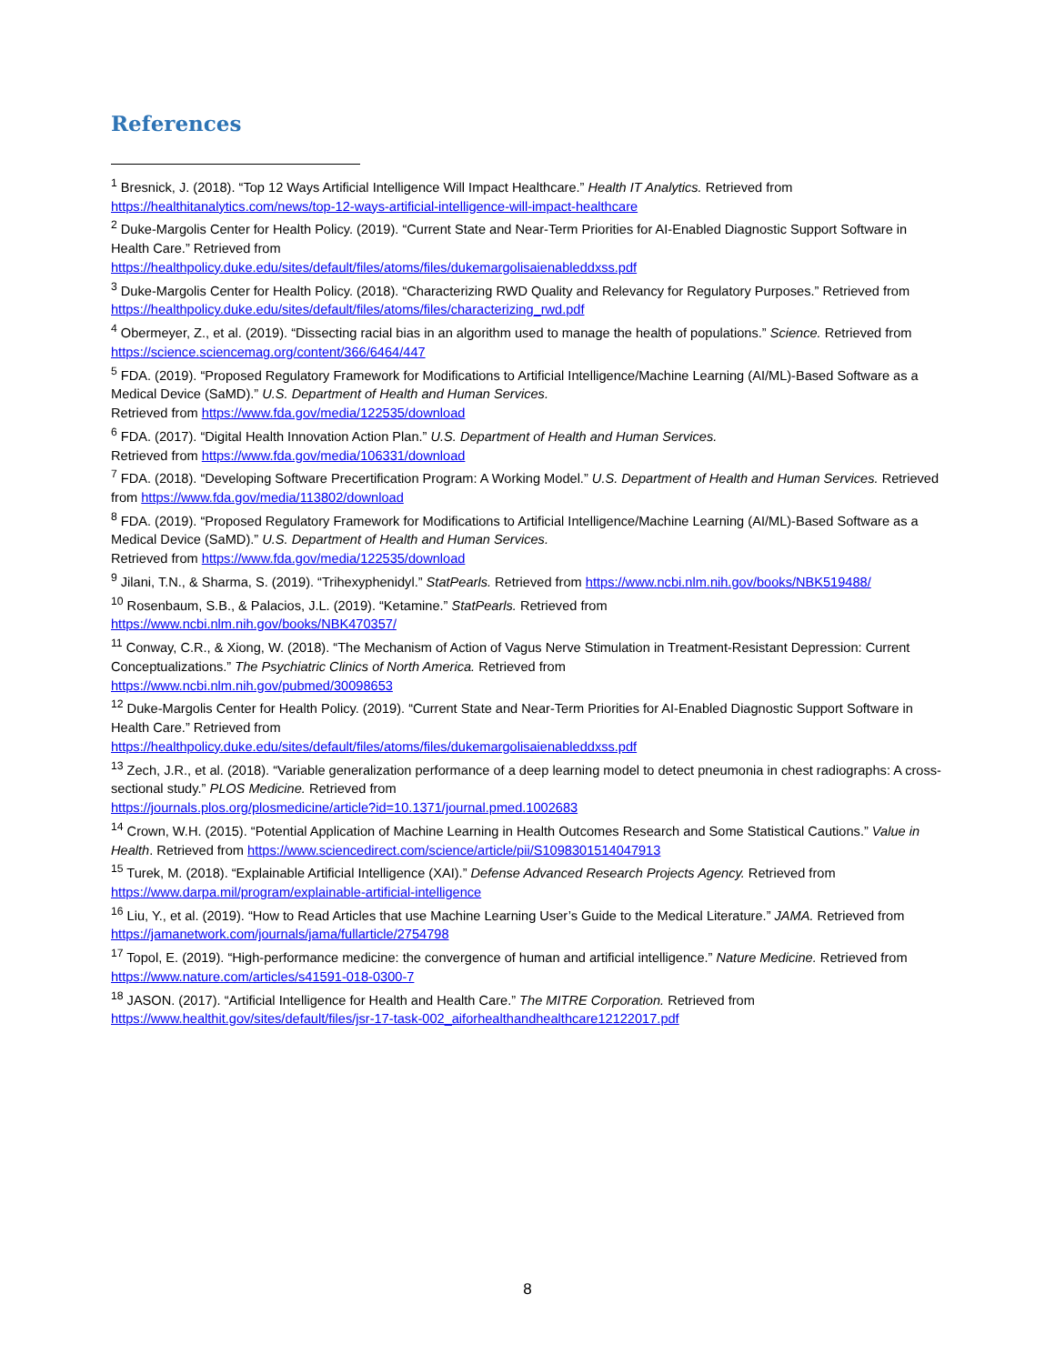References
<sup>1</sup> Bresnick, J. (2018). “Top 12 Ways Artificial Intelligence Will Impact Healthcare.” Health IT Analytics. Retrieved from https://healthitanalytics.com/news/top-12-ways-artificial-intelligence-will-impact-healthcare
<sup>2</sup> Duke-Margolis Center for Health Policy. (2019). “Current State and Near-Term Priorities for AI-Enabled Diagnostic Support Software in Health Care.” Retrieved from
https://healthpolicy.duke.edu/sites/default/files/atoms/files/dukemargolisaienableddxss.pdf
<sup>3</sup> Duke-Margolis Center for Health Policy. (2018). “Characterizing RWD Quality and Relevancy for Regulatory Purposes.” Retrieved from https://healthpolicy.duke.edu/sites/default/files/atoms/files/characterizing_rwd.pdf
<sup>4</sup> Obermeyer, Z., et al. (2019). “Dissecting racial bias in an algorithm used to manage the health of populations.” Science. Retrieved from https://science.sciencemag.org/content/366/6464/447
<sup>5</sup> FDA. (2019). “Proposed Regulatory Framework for Modifications to Artificial Intelligence/Machine Learning (AI/ML)-Based Software as a Medical Device (SaMD).” U.S. Department of Health and Human Services.
Retrieved from https://www.fda.gov/media/122535/download
<sup>6</sup> FDA. (2017). “Digital Health Innovation Action Plan.” U.S. Department of Health and Human Services.
Retrieved from https://www.fda.gov/media/106331/download
<sup>7</sup> FDA. (2018). “Developing Software Precertification Program: A Working Model.” U.S. Department of Health and Human Services. Retrieved from https://www.fda.gov/media/113802/download
<sup>8</sup> FDA. (2019). “Proposed Regulatory Framework for Modifications to Artificial Intelligence/Machine Learning (AI/ML)-Based Software as a Medical Device (SaMD).” U.S. Department of Health and Human Services.
Retrieved from https://www.fda.gov/media/122535/download
<sup>9</sup> Jilani, T.N., & Sharma, S. (2019). “Trihexyphenidyl.” StatPearls. Retrieved from https://www.ncbi.nlm.nih.gov/books/NBK519488/
<sup>10</sup> Rosenbaum, S.B., & Palacios, J.L. (2019). “Ketamine.” StatPearls. Retrieved from
https://www.ncbi.nlm.nih.gov/books/NBK470357/
<sup>11</sup> Conway, C.R., & Xiong, W. (2018). “The Mechanism of Action of Vagus Nerve Stimulation in Treatment-Resistant Depression: Current Conceptualizations.” The Psychiatric Clinics of North America. Retrieved from
https://www.ncbi.nlm.nih.gov/pubmed/30098653
<sup>12</sup> Duke-Margolis Center for Health Policy. (2019). “Current State and Near-Term Priorities for AI-Enabled Diagnostic Support Software in Health Care.” Retrieved from
https://healthpolicy.duke.edu/sites/default/files/atoms/files/dukemargolisaienableddxss.pdf
<sup>13</sup> Zech, J.R., et al. (2018). “Variable generalization performance of a deep learning model to detect pneumonia in chest radiographs: A cross-sectional study.” PLOS Medicine. Retrieved from
https://journals.plos.org/plosmedicine/article?id=10.1371/journal.pmed.1002683
<sup>14</sup> Crown, W.H. (2015). “Potential Application of Machine Learning in Health Outcomes Research and Some Statistical Cautions.” Value in Health. Retrieved from https://www.sciencedirect.com/science/article/pii/S1098301514047913
<sup>15</sup> Turek, M. (2018). “Explainable Artificial Intelligence (XAI).” Defense Advanced Research Projects Agency. Retrieved from https://www.darpa.mil/program/explainable-artificial-intelligence
<sup>16</sup> Liu, Y., et al. (2019). “How to Read Articles that use Machine Learning User’s Guide to the Medical Literature.” JAMA. Retrieved from https://jamanetwork.com/journals/jama/fullarticle/2754798
<sup>17</sup> Topol, E. (2019). “High-performance medicine: the convergence of human and artificial intelligence.” Nature Medicine. Retrieved from https://www.nature.com/articles/s41591-018-0300-7
<sup>18</sup> JASON. (2017). “Artificial Intelligence for Health and Health Care.” The MITRE Corporation. Retrieved from
https://www.healthit.gov/sites/default/files/jsr-17-task-002_aiforhealthandhealthcare12122017.pdf
8